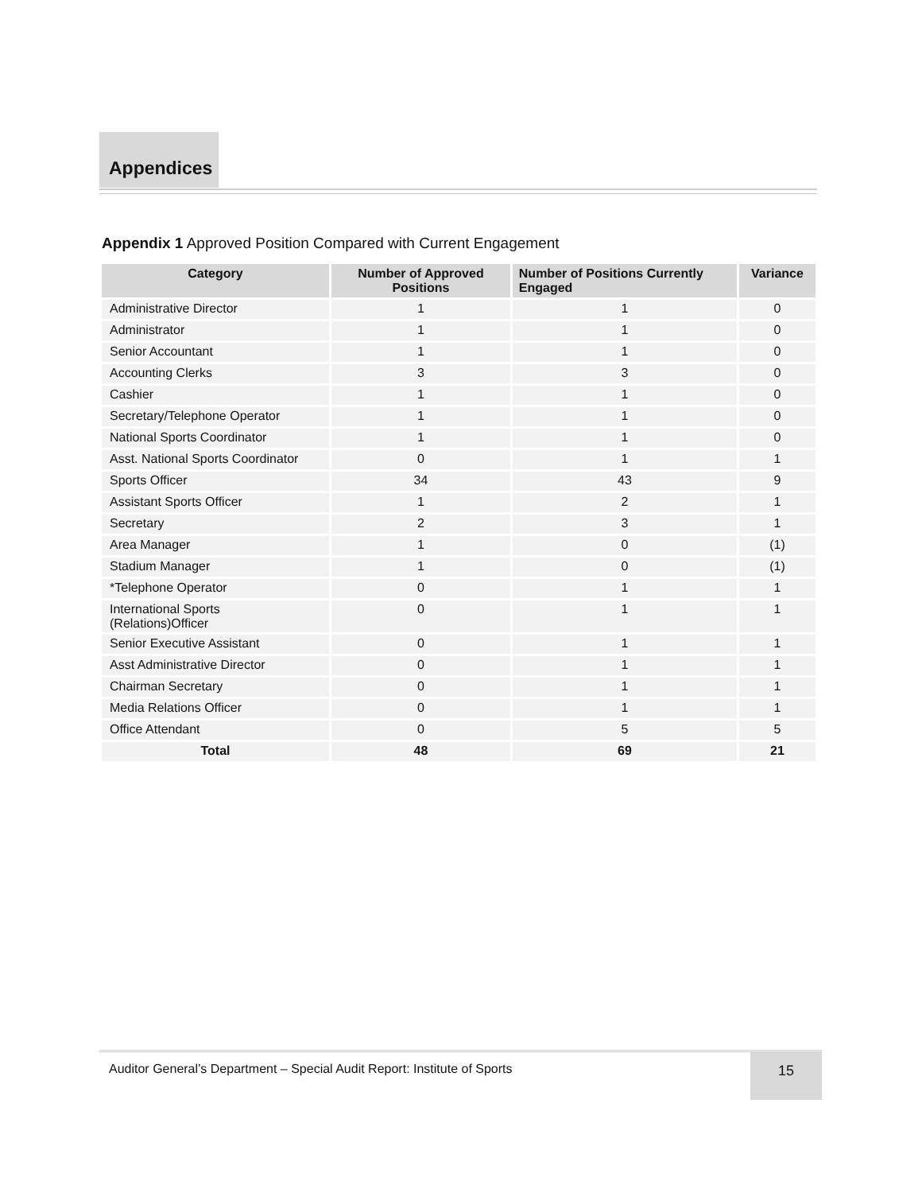Appendices
Appendix 1 Approved Position Compared with Current Engagement
| Category | Number of Approved Positions | Number of Positions Currently Engaged | Variance |
| --- | --- | --- | --- |
| Administrative Director | 1 | 1 | 0 |
| Administrator | 1 | 1 | 0 |
| Senior Accountant | 1 | 1 | 0 |
| Accounting Clerks | 3 | 3 | 0 |
| Cashier | 1 | 1 | 0 |
| Secretary/Telephone Operator | 1 | 1 | 0 |
| National Sports Coordinator | 1 | 1 | 0 |
| Asst. National Sports Coordinator | 0 | 1 | 1 |
| Sports Officer | 34 | 43 | 9 |
| Assistant Sports Officer | 1 | 2 | 1 |
| Secretary | 2 | 3 | 1 |
| Area Manager | 1 | 0 | (1) |
| Stadium Manager | 1 | 0 | (1) |
| *Telephone Operator | 0 | 1 | 1 |
| International Sports (Relations)Officer | 0 | 1 | 1 |
| Senior Executive Assistant | 0 | 1 | 1 |
| Asst Administrative Director | 0 | 1 | 1 |
| Chairman Secretary | 0 | 1 | 1 |
| Media Relations Officer | 0 | 1 | 1 |
| Office Attendant | 0 | 5 | 5 |
| Total | 48 | 69 | 21 |
Auditor General’s Department – Special Audit Report: Institute of Sports
15